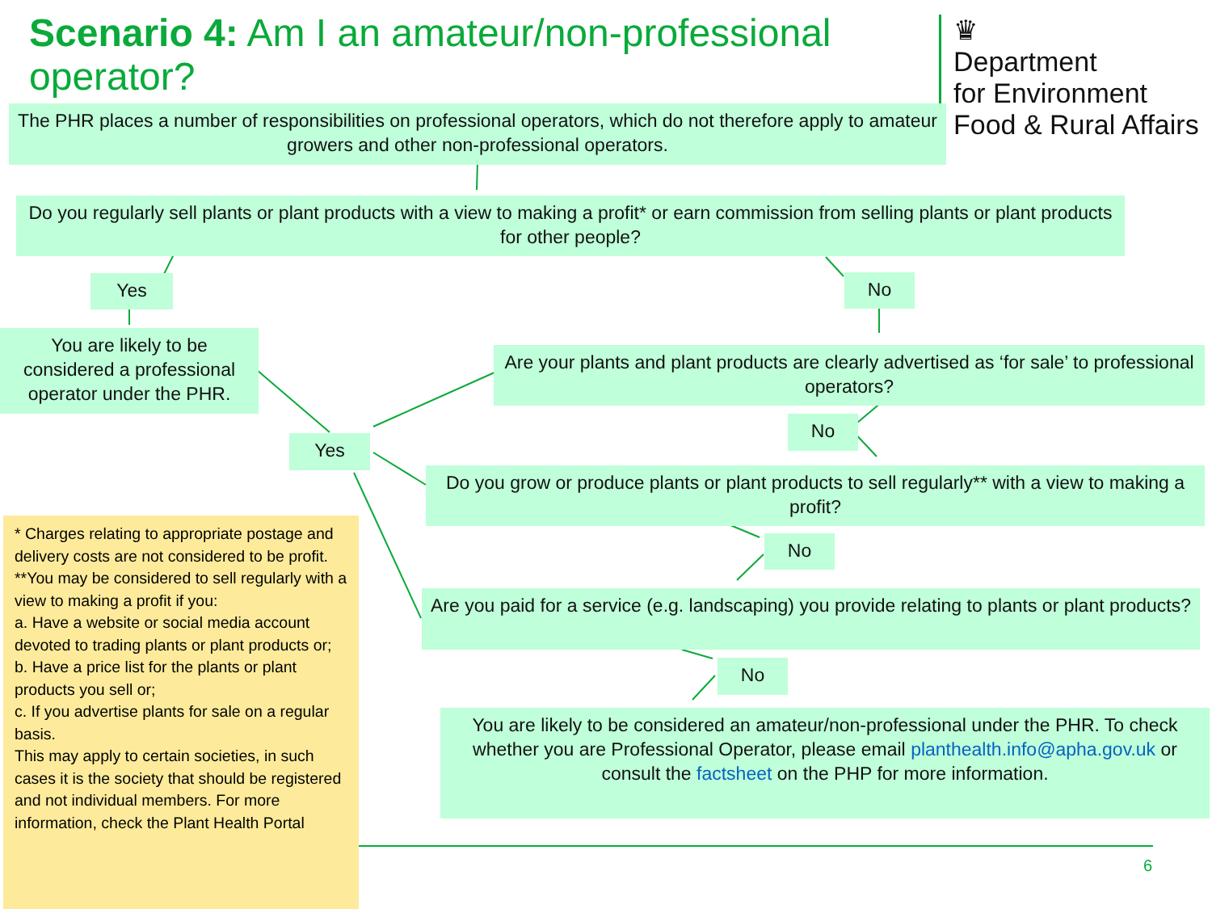Scenario 4: Am I an amateur/non-professional operator?
♛
Department
for Environment
Food & Rural Affairs
The PHR places a number of responsibilities on professional operators, which do not therefore apply to amateur growers and other non-professional operators.
Do you regularly sell plants or plant products with a view to making a profit* or earn commission from selling plants or plant products for other people?
Yes No
You are likely to be considered a professional operator under the PHR.
Are your plants and plant products are clearly advertised as ‘for sale’ to professional operators?
No
Yes
Do you grow or produce plants or plant products to sell regularly** with a view to making a profit?
No
Are you paid for a service (e.g. landscaping) you provide relating to plants or plant products?
No
You are likely to be considered an amateur/non-professional under the PHR. To check whether you are Professional Operator, please email planthealth.info@apha.gov.uk or consult the factsheet on the PHP for more information.
* Charges relating to appropriate postage and delivery costs are not considered to be profit.
**You may be considered to sell regularly with a view to making a profit if you:
a. Have a website or social media account devoted to trading plants or plant products or;
b. Have a price list for the plants or plant products you sell or;
c. If you advertise plants for sale on a regular basis.
This may apply to certain societies, in such cases it is the society that should be registered and not individual members. For more information, check the Plant Health Portal
6